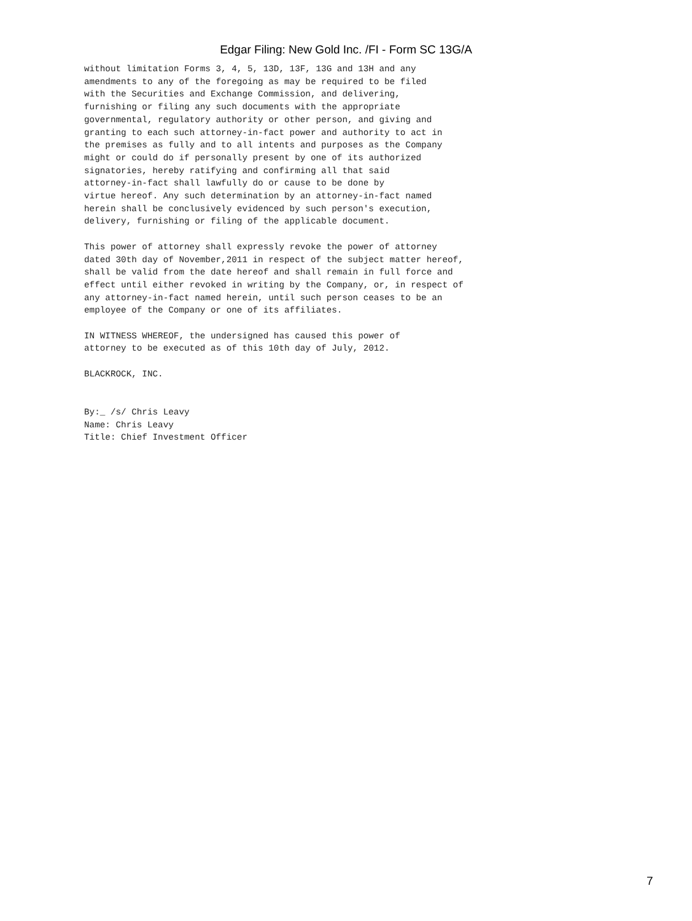Edgar Filing: New Gold Inc. /FI - Form SC 13G/A
without limitation Forms 3, 4, 5, 13D, 13F, 13G and 13H and any
amendments to any of the foregoing as may be required to be filed
with the Securities and Exchange Commission, and delivering,
furnishing or filing any such documents with the appropriate
governmental, regulatory authority or other person, and giving and
granting to each such attorney-in-fact power and authority to act in
the premises as fully and to all intents and purposes as the Company
might or could do if personally present by one of its authorized
signatories, hereby ratifying and confirming all that said
attorney-in-fact shall lawfully do or cause to be done by
virtue hereof. Any such determination by an attorney-in-fact named
herein shall be conclusively evidenced by such person's execution,
delivery, furnishing or filing of the applicable document.
This power of attorney shall expressly revoke the power of attorney
dated 30th day of November,2011 in respect of the subject matter hereof,
shall be valid from the date hereof and shall remain in full force and
effect until either revoked in writing by the Company, or, in respect of
any attorney-in-fact named herein, until such person ceases to be an
employee of the Company or one of its affiliates.
IN WITNESS WHEREOF, the undersigned has caused this power of
attorney to be executed as of this 10th day of July, 2012.
BLACKROCK, INC.


By:_ /s/ Chris Leavy
Name: Chris Leavy
Title: Chief Investment Officer
7